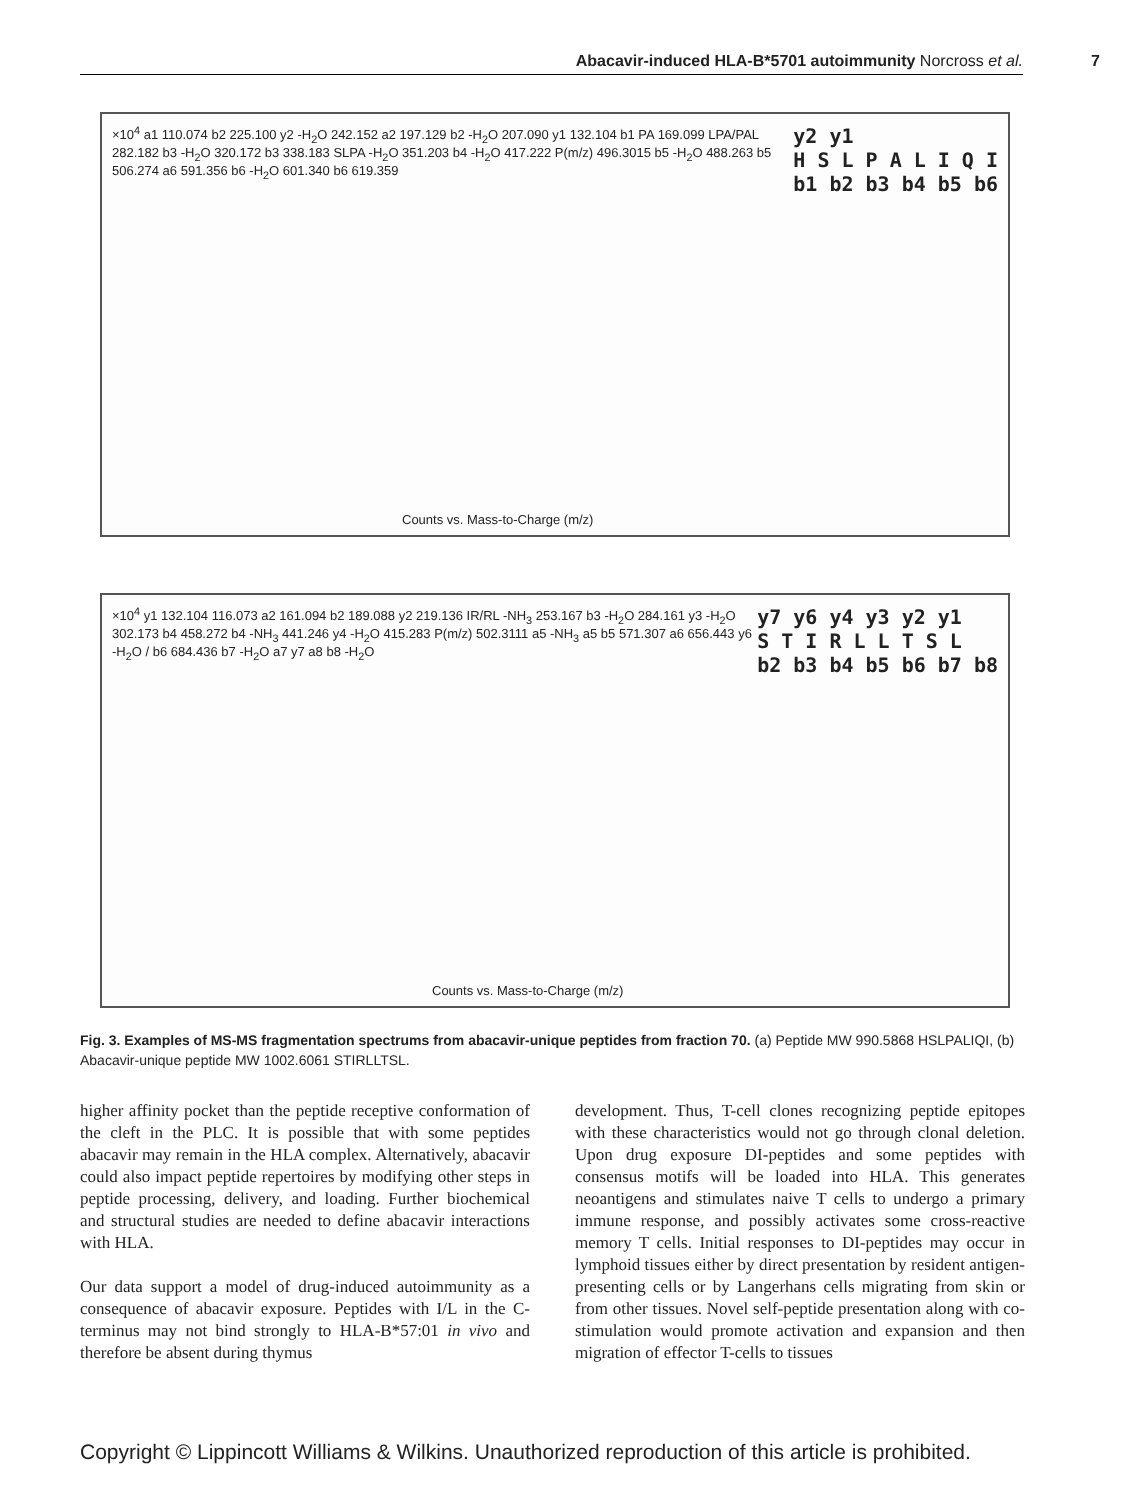Abacavir-induced HLA-B*5701 autoimmunity Norcross et al. 7
y2 y1
H S L P A L I Q I
b1 b2 b3 b4 b5 b6
×10<sup>4</sup> a1 110.074 b2 225.100 y2 -H<sub>2</sub>O 242.152 a2 197.129 b2 -H<sub>2</sub>O 207.090 y1 132.104 b1 PA 169.099 LPA/PAL 282.182 b3 -H<sub>2</sub>O 320.172 b3 338.183 SLPA -H<sub>2</sub>O 351.203 b4 -H<sub>2</sub>O 417.222 P(m/z) 496.3015 b5 -H<sub>2</sub>O 488.263 b5 506.274 a6 591.356 b6 -H<sub>2</sub>O 601.340 b6 619.359
Counts vs. Mass-to-Charge (m/z)
y7 y6 y4 y3 y2 y1
S T I R L L T S L
b2 b3 b4 b5 b6 b7 b8
×10<sup>4</sup> y1 132.104 116.073 a2 161.094 b2 189.088 y2 219.136 IR/RL -NH<sub>3</sub> 253.167 b3 -H<sub>2</sub>O 284.161 y3 -H<sub>2</sub>O 302.173 b4 458.272 b4 -NH<sub>3</sub> 441.246 y4 -H<sub>2</sub>O 415.283 P(m/z) 502.3111 a5 -NH<sub>3</sub> a5 b5 571.307 a6 656.443 y6 -H<sub>2</sub>O / b6 684.436 b7 -H<sub>2</sub>O a7 y7 a8 b8 -H<sub>2</sub>O
Counts vs. Mass-to-Charge (m/z)
Fig. 3. Examples of MS-MS fragmentation spectrums from abacavir-unique peptides from fraction 70. (a) Peptide MW 990.5868 HSLPALIQI, (b) Abacavir-unique peptide MW 1002.6061 STIRLLTSL.
higher affinity pocket than the peptide receptive conformation of the cleft in the PLC. It is possible that with some peptides abacavir may remain in the HLA complex. Alternatively, abacavir could also impact peptide repertoires by modifying other steps in peptide processing, delivery, and loading. Further biochemical and structural studies are needed to define abacavir interactions with HLA.
Our data support a model of drug-induced autoimmunity as a consequence of abacavir exposure. Peptides with I/L in the C-terminus may not bind strongly to HLA-B*57:01 in vivo and therefore be absent during thymus
development. Thus, T-cell clones recognizing peptide epitopes with these characteristics would not go through clonal deletion. Upon drug exposure DI-peptides and some peptides with consensus motifs will be loaded into HLA. This generates neoantigens and stimulates naive T cells to undergo a primary immune response, and possibly activates some cross-reactive memory T cells. Initial responses to DI-peptides may occur in lymphoid tissues either by direct presentation by resident antigen-presenting cells or by Langerhans cells migrating from skin or from other tissues. Novel self-peptide presentation along with co-stimulation would promote activation and expansion and then migration of effector T-cells to tissues
Copyright © Lippincott Williams & Wilkins. Unauthorized reproduction of this article is prohibited.